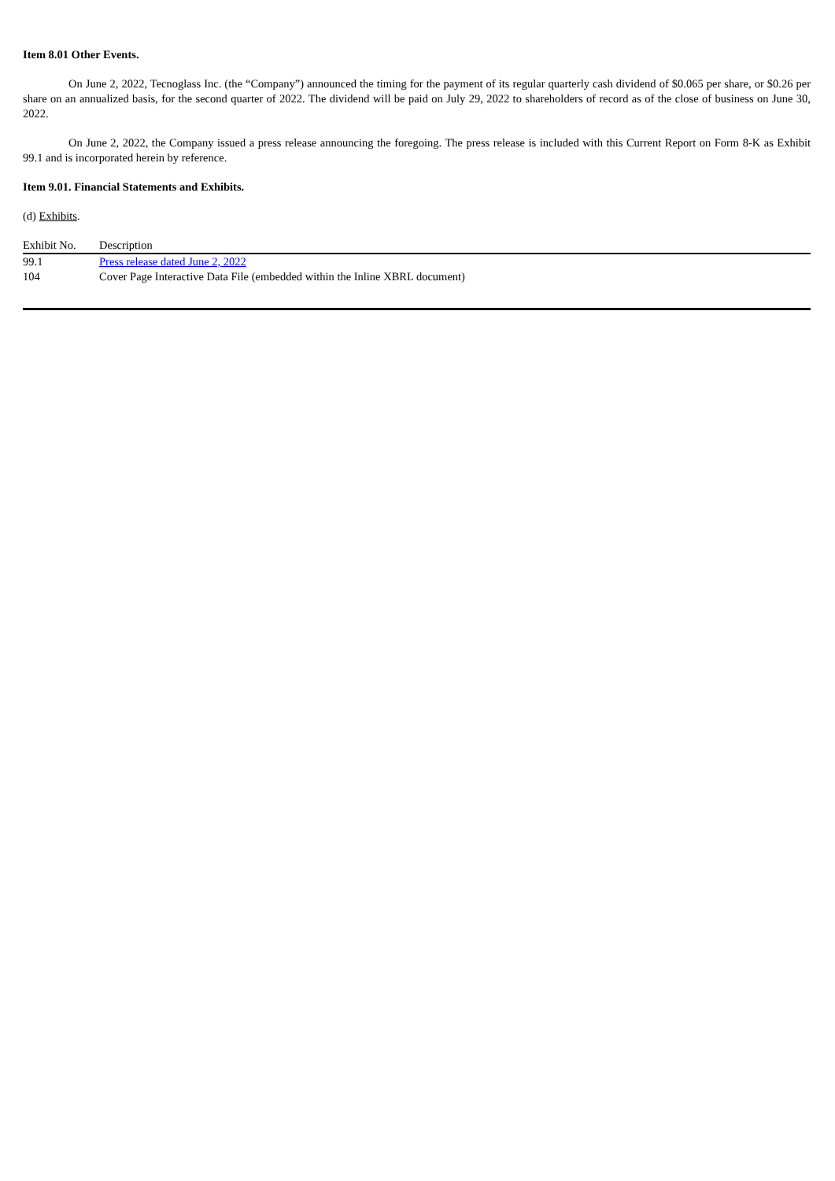Item 8.01 Other Events.
On June 2, 2022, Tecnoglass Inc. (the “Company”) announced the timing for the payment of its regular quarterly cash dividend of $0.065 per share, or $0.26 per share on an annualized basis, for the second quarter of 2022. The dividend will be paid on July 29, 2022 to shareholders of record as of the close of business on June 30, 2022.
On June 2, 2022, the Company issued a press release announcing the foregoing. The press release is included with this Current Report on Form 8-K as Exhibit 99.1 and is incorporated herein by reference.
Item 9.01. Financial Statements and Exhibits.
(d) Exhibits.
| Exhibit No. | Description |
| 99.1 | Press release dated June 2, 2022 |
| 104 | Cover Page Interactive Data File (embedded within the Inline XBRL document) |